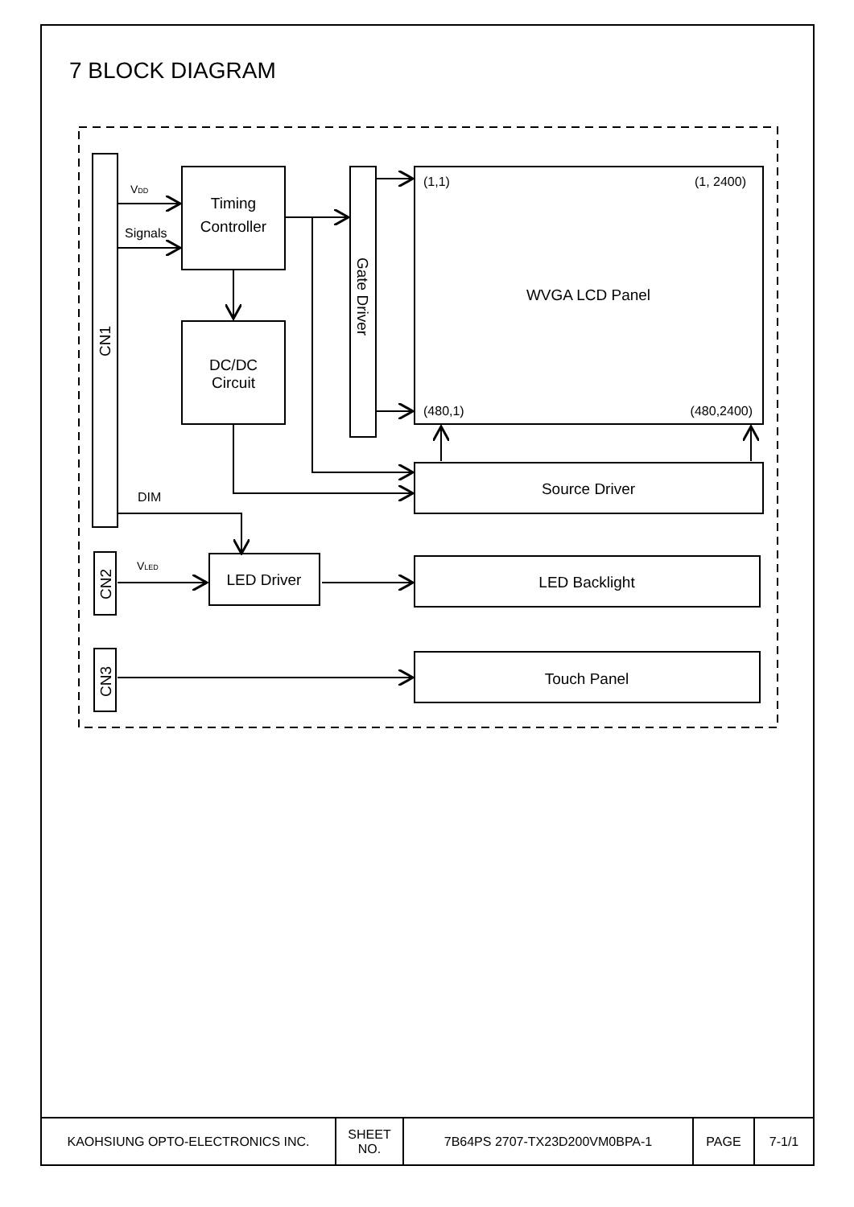7 BLOCK DIAGRAM
VDD
Signals
DIM
VLED
Timing
Controller
DC/DC
Circuit
Gate Driver
CN1
CN2
CN3
(1,1)
(1, 2400)
WVGA LCD Panel
(480,1)
(480,2400)
Source Driver
LED Driver
LED Backlight
Touch Panel
| KAOHSIUNG OPTO-ELECTRONICS INC. | SHEET NO. | 7B64PS 2707-TX23D200VM0BPA-1 | PAGE | 7-1/1 |